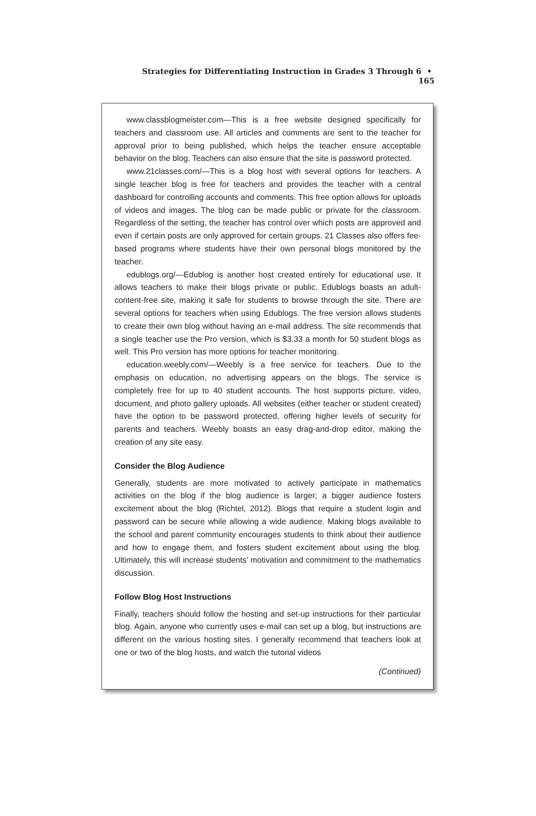Strategies for Differentiating Instruction in Grades 3 Through 6 • 165
www.classblogmeister.com—This is a free website designed specifically for teachers and classroom use. All articles and comments are sent to the teacher for approval prior to being published, which helps the teacher ensure acceptable behavior on the blog. Teachers can also ensure that the site is password protected.
www.21classes.com/—This is a blog host with several options for teachers. A single teacher blog is free for teachers and provides the teacher with a central dashboard for controlling accounts and comments. This free option allows for uploads of videos and images. The blog can be made public or private for the classroom. Regardless of the setting, the teacher has control over which posts are approved and even if certain posts are only approved for certain groups. 21 Classes also offers fee-based programs where students have their own personal blogs monitored by the teacher.
edublogs.org/—Edublog is another host created entirely for educational use. It allows teachers to make their blogs private or public. Edublogs boasts an adult-content-free site, making it safe for students to browse through the site. There are several options for teachers when using Edublogs. The free version allows students to create their own blog without having an e-mail address. The site recommends that a single teacher use the Pro version, which is $3.33 a month for 50 student blogs as well. This Pro version has more options for teacher monitoring.
education.weebly.com/—Weebly is a free service for teachers. Due to the emphasis on education, no advertising appears on the blogs. The service is completely free for up to 40 student accounts. The host supports picture, video, document, and photo gallery uploads. All websites (either teacher or student created) have the option to be password protected, offering higher levels of security for parents and teachers. Weebly boasts an easy drag-and-drop editor, making the creation of any site easy.
Consider the Blog Audience
Generally, students are more motivated to actively participate in mathematics activities on the blog if the blog audience is larger; a bigger audience fosters excitement about the blog (Richtel, 2012). Blogs that require a student login and password can be secure while allowing a wide audience. Making blogs available to the school and parent community encourages students to think about their audience and how to engage them, and fosters student excitement about using the blog. Ultimately, this will increase students’ motivation and commitment to the mathematics discussion.
Follow Blog Host Instructions
Finally, teachers should follow the hosting and set-up instructions for their particular blog. Again, anyone who currently uses e-mail can set up a blog, but instructions are different on the various hosting sites. I generally recommend that teachers look at one or two of the blog hosts, and watch the tutorial videos
(Continued)